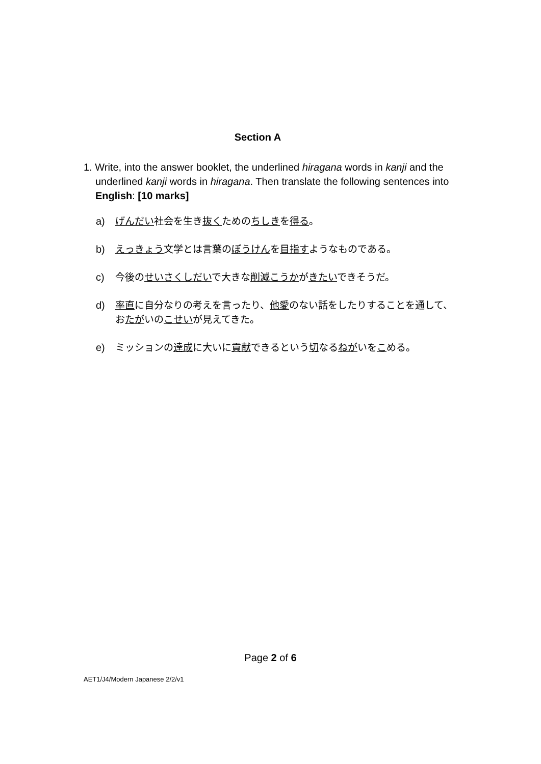Section A
1. Write, into the answer booklet, the underlined hiragana words in kanji and the underlined kanji words in hiragana. Then translate the following sentences into English: [10 marks]
a) げんだい社会を生き抜くためのちしきを得る。
b) えっきょう文学とは言葉のぼうけんを目指すようなものである。
c) 今後のせいさくしだいで大きな削減 こうかがきたいできそうだ。
d) 率直に自分なりの考えを言ったり、他愛のない話をしたりすることを通して、おたがいのこせいが見えてきた。
e) ミッションの達成に大いに貢献できるという切なるねがいをこめる。
Page 2 of 6
AET1/J4/Modern Japanese 2/2/v1